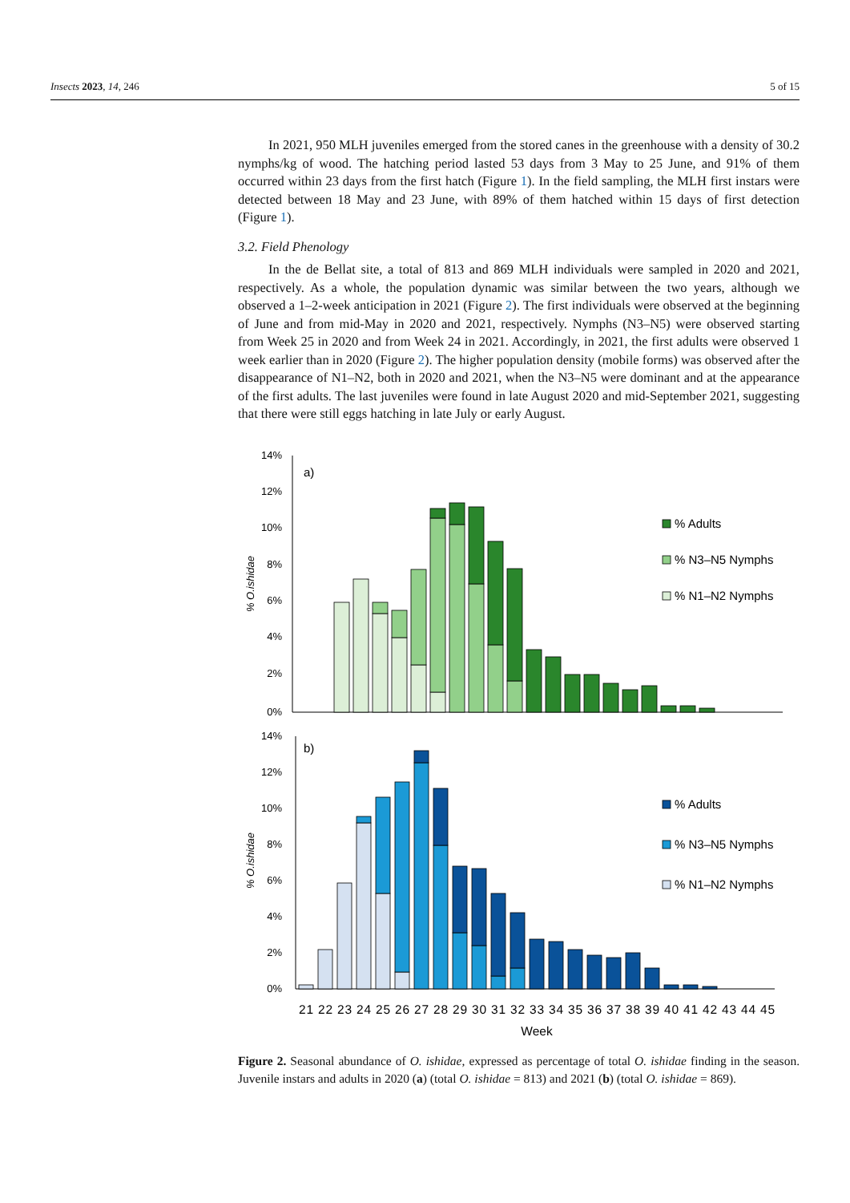Insects 2023, 14, 246 5 of 15
In 2021, 950 MLH juveniles emerged from the stored canes in the greenhouse with a density of 30.2 nymphs/kg of wood. The hatching period lasted 53 days from 3 May to 25 June, and 91% of them occurred within 23 days from the first hatch (Figure 1). In the field sampling, the MLH first instars were detected between 18 May and 23 June, with 89% of them hatched within 15 days of first detection (Figure 1).
3.2. Field Phenology
In the de Bellat site, a total of 813 and 869 MLH individuals were sampled in 2020 and 2021, respectively. As a whole, the population dynamic was similar between the two years, although we observed a 1–2-week anticipation in 2021 (Figure 2). The first individuals were observed at the beginning of June and from mid-May in 2020 and 2021, respectively. Nymphs (N3–N5) were observed starting from Week 25 in 2020 and from Week 24 in 2021. Accordingly, in 2021, the first adults were observed 1 week earlier than in 2020 (Figure 2). The higher population density (mobile forms) was observed after the disappearance of N1–N2, both in 2020 and 2021, when the N3–N5 were dominant and at the appearance of the first adults. The last juveniles were found in late August 2020 and mid-September 2021, suggesting that there were still eggs hatching in late July or early August.
14%
12%
10%
8%
6%
4%
2%
0%
a)
% O.ishidae
% Adults
% N3–N5 Nymphs
% N1–N2 Nymphs
14%
12%
10%
8%
6%
4%
2%
0%
b)
% O.ishidae
% Adults
% N3–N5 Nymphs
% N1–N2 Nymphs
21 22 23 24 25 26 27 28 29 30 31 32 33 34 35 36 37 38 39 40 41 42 43 44 45
Week
Figure 2. Seasonal abundance of O. ishidae, expressed as percentage of total O. ishidae finding in the season. Juvenile instars and adults in 2020 (a) (total O. ishidae = 813) and 2021 (b) (total O. ishidae = 869).